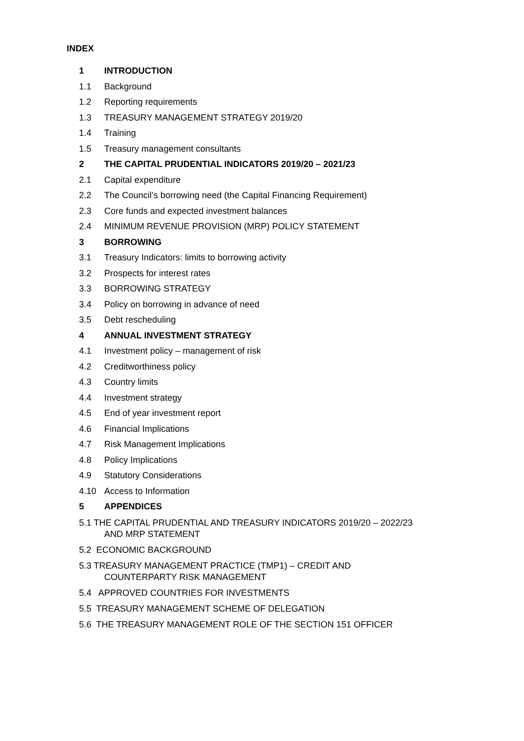INDEX
1 INTRODUCTION
1.1 Background
1.2 Reporting requirements
1.3 TREASURY MANAGEMENT STRATEGY 2019/20
1.4 Training
1.5 Treasury management consultants
2 THE CAPITAL PRUDENTIAL INDICATORS 2019/20 – 2021/23
2.1 Capital expenditure
2.2 The Council’s borrowing need (the Capital Financing Requirement)
2.3 Core funds and expected investment balances
2.4 MINIMUM REVENUE PROVISION (MRP) POLICY STATEMENT
3 BORROWING
3.1 Treasury Indicators: limits to borrowing activity
3.2 Prospects for interest rates
3.3 BORROWING STRATEGY
3.4 Policy on borrowing in advance of need
3.5 Debt rescheduling
4 ANNUAL INVESTMENT STRATEGY
4.1 Investment policy – management of risk
4.2 Creditworthiness policy
4.3 Country limits
4.4 Investment strategy
4.5 End of year investment report
4.6 Financial Implications
4.7 Risk Management Implications
4.8 Policy Implications
4.9 Statutory Considerations
4.10 Access to Information
5 APPENDICES
5.1 THE CAPITAL PRUDENTIAL AND TREASURY INDICATORS 2019/20 – 2022/23
AND MRP STATEMENT
5.2 ECONOMIC BACKGROUND
5.3 TREASURY MANAGEMENT PRACTICE (TMP1) – CREDIT AND
COUNTERPARTY RISK MANAGEMENT
5.4 APPROVED COUNTRIES FOR INVESTMENTS
5.5 TREASURY MANAGEMENT SCHEME OF DELEGATION
5.6 THE TREASURY MANAGEMENT ROLE OF THE SECTION 151 OFFICER